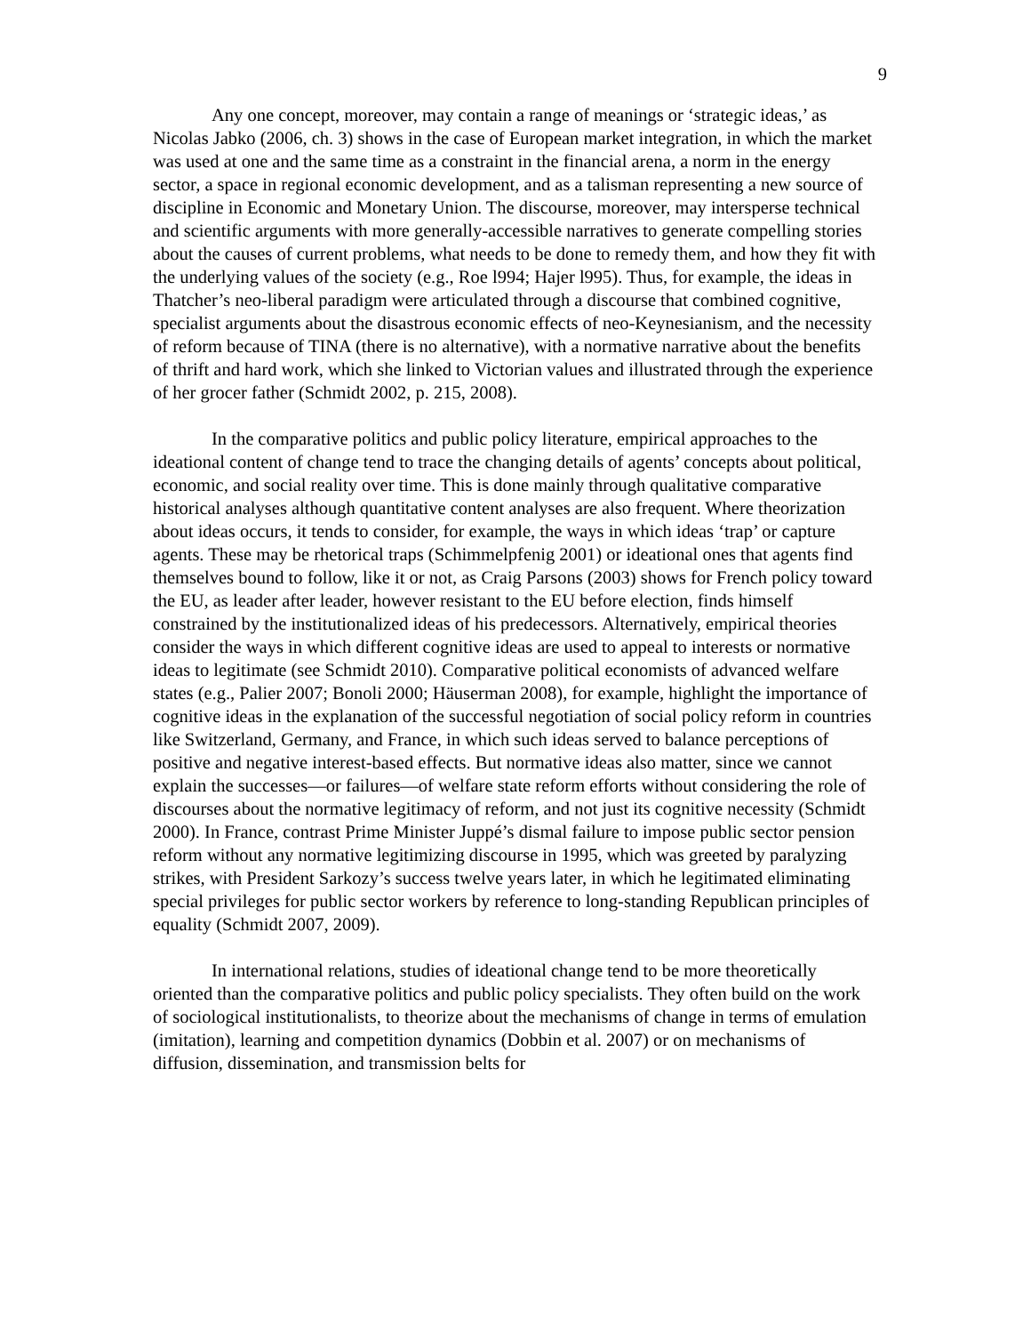9
Any one concept, moreover, may contain a range of meanings or ‘strategic ideas,’ as Nicolas Jabko (2006, ch. 3) shows in the case of European market integration, in which the market was used at one and the same time as a constraint in the financial arena, a norm in the energy sector, a space in regional economic development, and as a talisman representing a new source of discipline in Economic and Monetary Union. The discourse, moreover, may intersperse technical and scientific arguments with more generally-accessible narratives to generate compelling stories about the causes of current problems, what needs to be done to remedy them, and how they fit with the underlying values of the society (e.g., Roe l994; Hajer l995). Thus, for example, the ideas in Thatcher’s neo-liberal paradigm were articulated through a discourse that combined cognitive, specialist arguments about the disastrous economic effects of neo-Keynesianism, and the necessity of reform because of TINA (there is no alternative), with a normative narrative about the benefits of thrift and hard work, which she linked to Victorian values and illustrated through the experience of her grocer father (Schmidt 2002, p. 215, 2008).
In the comparative politics and public policy literature, empirical approaches to the ideational content of change tend to trace the changing details of agents’ concepts about political, economic, and social reality over time. This is done mainly through qualitative comparative historical analyses although quantitative content analyses are also frequent. Where theorization about ideas occurs, it tends to consider, for example, the ways in which ideas ‘trap’ or capture agents. These may be rhetorical traps (Schimmelpfenig 2001) or ideational ones that agents find themselves bound to follow, like it or not, as Craig Parsons (2003) shows for French policy toward the EU, as leader after leader, however resistant to the EU before election, finds himself constrained by the institutionalized ideas of his predecessors. Alternatively, empirical theories consider the ways in which different cognitive ideas are used to appeal to interests or normative ideas to legitimate (see Schmidt 2010). Comparative political economists of advanced welfare states (e.g., Palier 2007; Bonoli 2000; Häuserman 2008), for example, highlight the importance of cognitive ideas in the explanation of the successful negotiation of social policy reform in countries like Switzerland, Germany, and France, in which such ideas served to balance perceptions of positive and negative interest-based effects. But normative ideas also matter, since we cannot explain the successes—or failures—of welfare state reform efforts without considering the role of discourses about the normative legitimacy of reform, and not just its cognitive necessity (Schmidt 2000). In France, contrast Prime Minister Juppé’s dismal failure to impose public sector pension reform without any normative legitimizing discourse in 1995, which was greeted by paralyzing strikes, with President Sarkozy’s success twelve years later, in which he legitimated eliminating special privileges for public sector workers by reference to long-standing Republican principles of equality (Schmidt 2007, 2009).
In international relations, studies of ideational change tend to be more theoretically oriented than the comparative politics and public policy specialists. They often build on the work of sociological institutionalists, to theorize about the mechanisms of change in terms of emulation (imitation), learning and competition dynamics (Dobbin et al. 2007) or on mechanisms of diffusion, dissemination, and transmission belts for